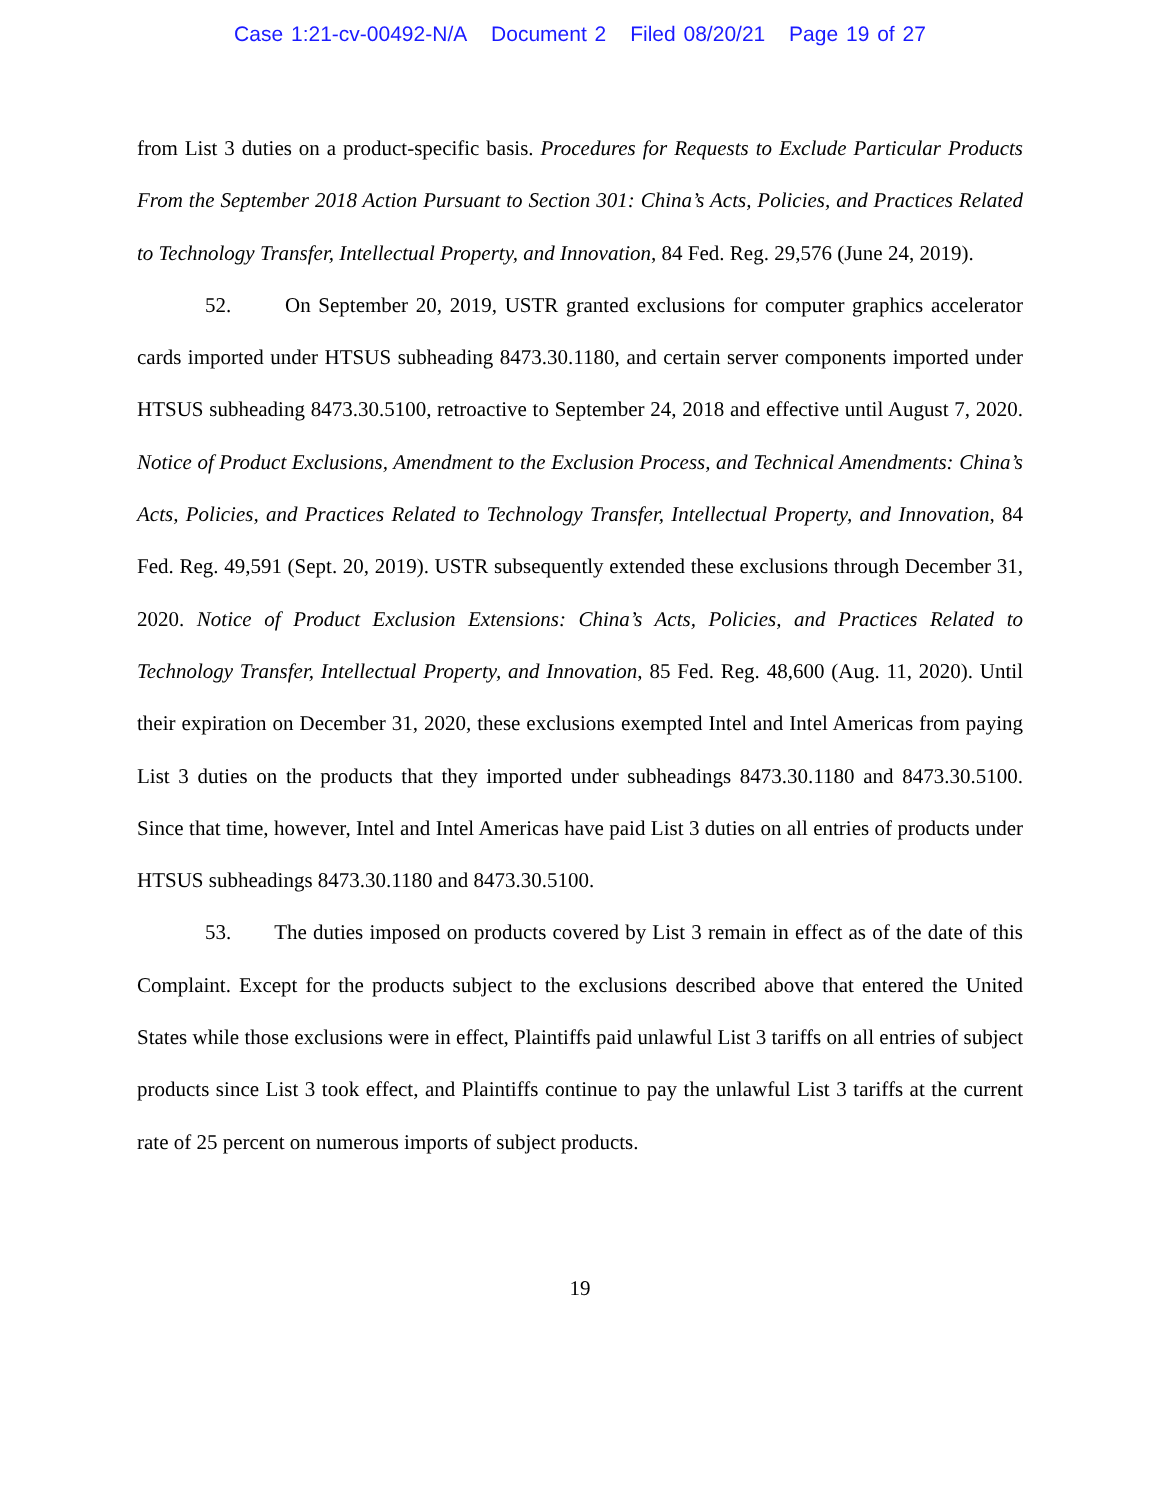Case 1:21-cv-00492-N/A Document 2 Filed 08/20/21 Page 19 of 27
from List 3 duties on a product-specific basis. Procedures for Requests to Exclude Particular Products From the September 2018 Action Pursuant to Section 301: China’s Acts, Policies, and Practices Related to Technology Transfer, Intellectual Property, and Innovation, 84 Fed. Reg. 29,576 (June 24, 2019).
52. On September 20, 2019, USTR granted exclusions for computer graphics accelerator cards imported under HTSUS subheading 8473.30.1180, and certain server components imported under HTSUS subheading 8473.30.5100, retroactive to September 24, 2018 and effective until August 7, 2020. Notice of Product Exclusions, Amendment to the Exclusion Process, and Technical Amendments: China’s Acts, Policies, and Practices Related to Technology Transfer, Intellectual Property, and Innovation, 84 Fed. Reg. 49,591 (Sept. 20, 2019). USTR subsequently extended these exclusions through December 31, 2020. Notice of Product Exclusion Extensions: China’s Acts, Policies, and Practices Related to Technology Transfer, Intellectual Property, and Innovation, 85 Fed. Reg. 48,600 (Aug. 11, 2020). Until their expiration on December 31, 2020, these exclusions exempted Intel and Intel Americas from paying List 3 duties on the products that they imported under subheadings 8473.30.1180 and 8473.30.5100. Since that time, however, Intel and Intel Americas have paid List 3 duties on all entries of products under HTSUS subheadings 8473.30.1180 and 8473.30.5100.
53. The duties imposed on products covered by List 3 remain in effect as of the date of this Complaint. Except for the products subject to the exclusions described above that entered the United States while those exclusions were in effect, Plaintiffs paid unlawful List 3 tariffs on all entries of subject products since List 3 took effect, and Plaintiffs continue to pay the unlawful List 3 tariffs at the current rate of 25 percent on numerous imports of subject products.
19